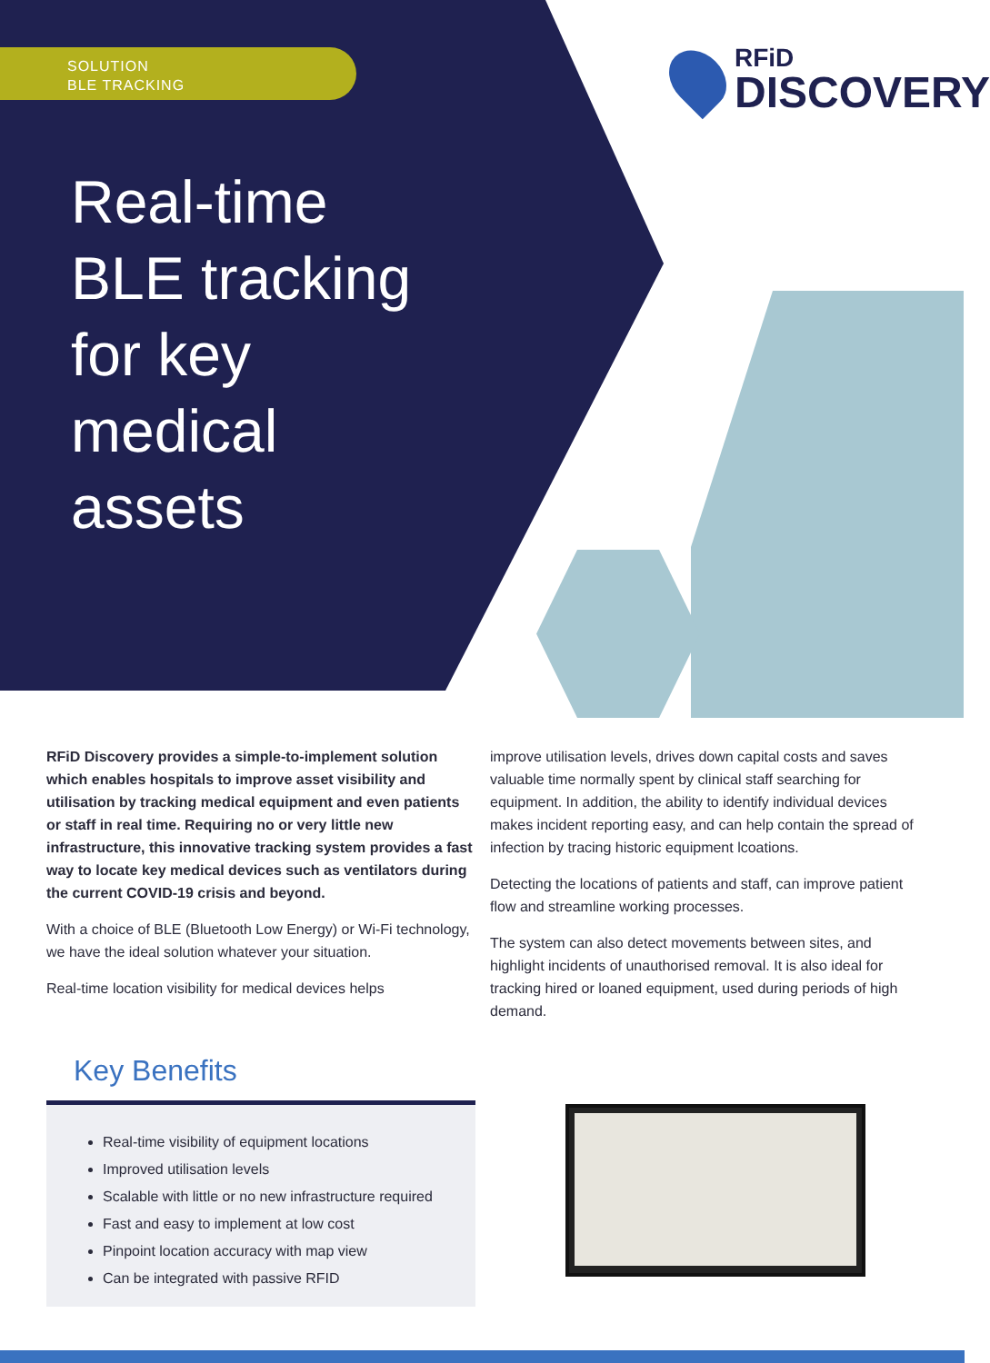SOLUTION
BLE TRACKING
Real-time BLE tracking for key medical assets
RFiD
DISCOVERY
RFiD Discovery provides a simple-to-implement solution which enables hospitals to improve asset visibility and utilisation by tracking medical equipment and even patients or staff in real time. Requiring no or very little new infrastructure, this innovative tracking system provides a fast way to locate key medical devices such as ventilators during the current COVID-19 crisis and beyond.
With a choice of BLE (Bluetooth Low Energy) or Wi-Fi technology, we have the ideal solution whatever your situation.
Real-time location visibility for medical devices helps
improve utilisation levels, drives down capital costs and saves valuable time normally spent by clinical staff searching for equipment. In addition, the ability to identify individual devices makes incident reporting easy, and can help contain the spread of infection by tracing historic equipment lcoations.
Detecting the locations of patients and staff, can improve patient flow and streamline working processes.
The system can also detect movements between sites, and highlight incidents of unauthorised removal. It is also ideal for tracking hired or loaned equipment, used during periods of high demand.
Key Benefits
Real-time visibility of equipment locations
Improved utilisation levels
Scalable with little or no new infrastructure required
Fast and easy to implement at low cost
Pinpoint location accuracy with map view
Can be integrated with passive RFID